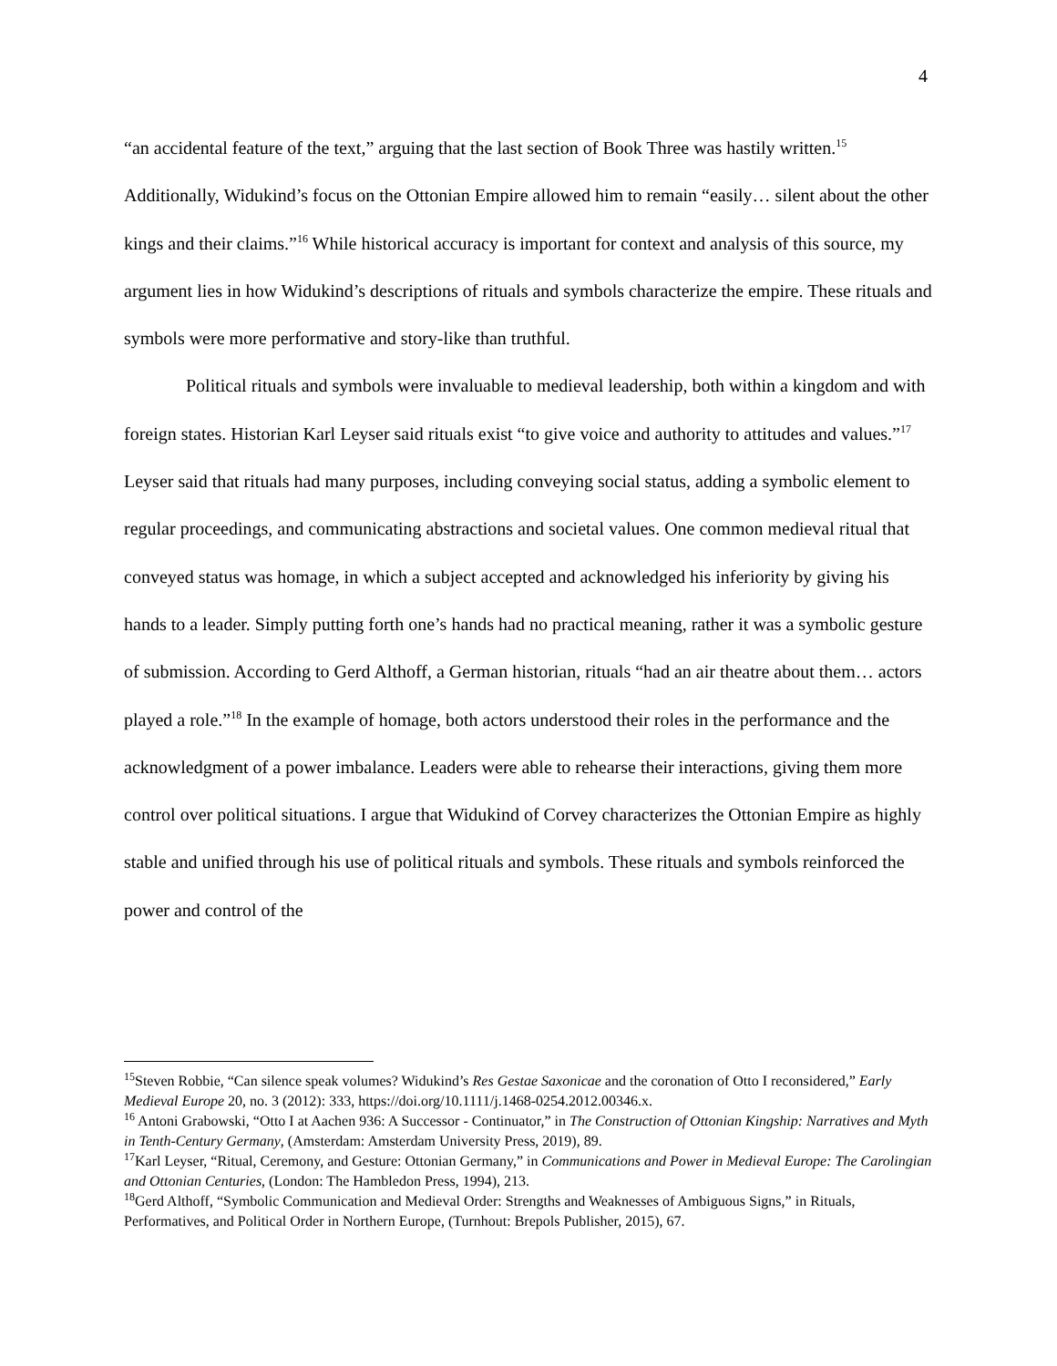4
“an accidental feature of the text,” arguing that the last section of Book Three was hastily written.<sup>15</sup> Additionally, Widukind’s focus on the Ottonian Empire allowed him to remain “easily… silent about the other kings and their claims.”<sup>16</sup> While historical accuracy is important for context and analysis of this source, my argument lies in how Widukind’s descriptions of rituals and symbols characterize the empire. These rituals and symbols were more performative and story-like than truthful.
Political rituals and symbols were invaluable to medieval leadership, both within a kingdom and with foreign states. Historian Karl Leyser said rituals exist “to give voice and authority to attitudes and values.”<sup>17</sup> Leyser said that rituals had many purposes, including conveying social status, adding a symbolic element to regular proceedings, and communicating abstractions and societal values. One common medieval ritual that conveyed status was homage, in which a subject accepted and acknowledged his inferiority by giving his hands to a leader. Simply putting forth one’s hands had no practical meaning, rather it was a symbolic gesture of submission. According to Gerd Althoff, a German historian, rituals “had an air theatre about them… actors played a role.”<sup>18</sup> In the example of homage, both actors understood their roles in the performance and the acknowledgment of a power imbalance. Leaders were able to rehearse their interactions, giving them more control over political situations. I argue that Widukind of Corvey characterizes the Ottonian Empire as highly stable and unified through his use of political rituals and symbols. These rituals and symbols reinforced the power and control of the
<sup>15</sup> Steven Robbie, “Can silence speak volumes? Widukind’s Res Gestae Saxonicae and the coronation of Otto I reconsidered,” Early Medieval Europe 20, no. 3 (2012): 333, https://doi.org/10.1111/j.1468-0254.2012.00346.x.
<sup>16</sup> Antoni Grabowski, “Otto I at Aachen 936: A Successor - Continuator,” in The Construction of Ottonian Kingship: Narratives and Myth in Tenth-Century Germany, (Amsterdam: Amsterdam University Press, 2019), 89.
<sup>17</sup> Karl Leyser, “Ritual, Ceremony, and Gesture: Ottonian Germany,” in Communications and Power in Medieval Europe: The Carolingian and Ottonian Centuries, (London: The Hambledon Press, 1994), 213.
<sup>18</sup> Gerd Althoff, “Symbolic Communication and Medieval Order: Strengths and Weaknesses of Ambiguous Signs,” in Rituals, Performatives, and Political Order in Northern Europe, (Turnhout: Brepols Publisher, 2015), 67.